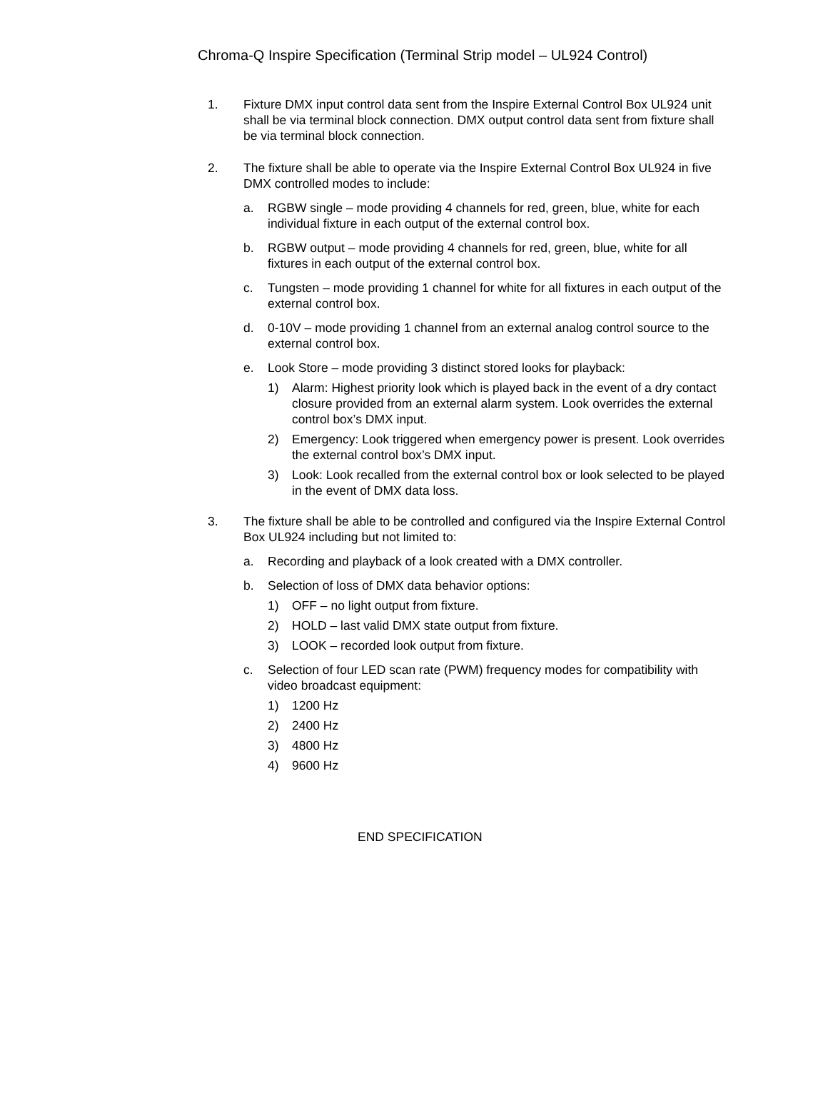Chroma-Q Inspire Specification (Terminal Strip model – UL924 Control)
1. Fixture DMX input control data sent from the Inspire External Control Box UL924 unit shall be via terminal block connection. DMX output control data sent from fixture shall be via terminal block connection.
2. The fixture shall be able to operate via the Inspire External Control Box UL924 in five DMX controlled modes to include:
a. RGBW single – mode providing 4 channels for red, green, blue, white for each individual fixture in each output of the external control box.
b. RGBW output – mode providing 4 channels for red, green, blue, white for all fixtures in each output of the external control box.
c. Tungsten – mode providing 1 channel for white for all fixtures in each output of the external control box.
d. 0-10V – mode providing 1 channel from an external analog control source to the external control box.
e. Look Store – mode providing 3 distinct stored looks for playback:
1) Alarm: Highest priority look which is played back in the event of a dry contact closure provided from an external alarm system. Look overrides the external control box’s DMX input.
2) Emergency: Look triggered when emergency power is present. Look overrides the external control box’s DMX input.
3) Look: Look recalled from the external control box or look selected to be played in the event of DMX data loss.
3. The fixture shall be able to be controlled and configured via the Inspire External Control Box UL924 including but not limited to:
a. Recording and playback of a look created with a DMX controller.
b. Selection of loss of DMX data behavior options:
1) OFF – no light output from fixture.
2) HOLD – last valid DMX state output from fixture.
3) LOOK – recorded look output from fixture.
c. Selection of four LED scan rate (PWM) frequency modes for compatibility with video broadcast equipment:
1) 1200 Hz
2) 2400 Hz
3) 4800 Hz
4) 9600 Hz
END SPECIFICATION